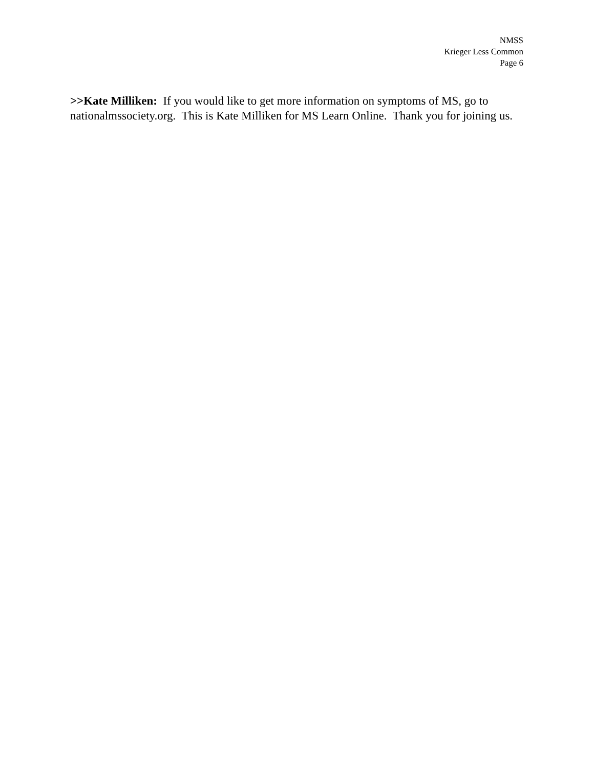NMSS
Krieger Less Common
Page 6
>>Kate Milliken: If you would like to get more information on symptoms of MS, go to nationalmssociety.org. This is Kate Milliken for MS Learn Online. Thank you for joining us.